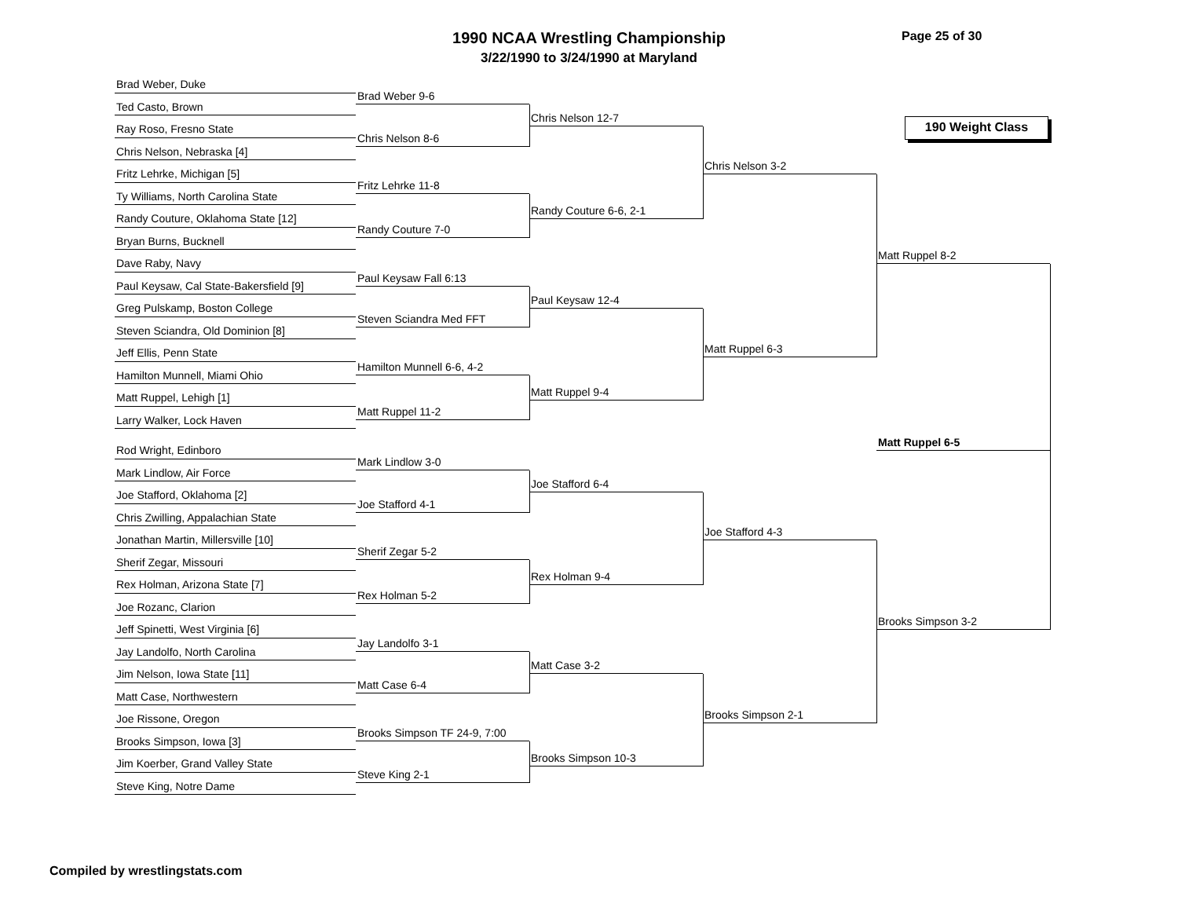1990 NCAA Wrestling Championship
3/22/1990 to 3/24/1990 at Maryland
Page 25 of 30
Brad Weber, Duke
Ted Casto, Brown
Ray Roso, Fresno State
Chris Nelson, Nebraska [4]
Fritz Lehrke, Michigan [5]
Ty Williams, North Carolina State
Randy Couture, Oklahoma State [12]
Bryan Burns, Bucknell
Dave Raby, Navy
Paul Keysaw, Cal State-Bakersfield [9]
Greg Pulskamp, Boston College
Steven Sciandra, Old Dominion [8]
Jeff Ellis, Penn State
Hamilton Munnell, Miami Ohio
Matt Ruppel, Lehigh [1]
Larry Walker, Lock Haven
Rod Wright, Edinboro
Mark Lindlow, Air Force
Joe Stafford, Oklahoma [2]
Chris Zwilling, Appalachian State
Jonathan Martin, Millersville [10]
Sherif Zegar, Missouri
Rex Holman, Arizona State [7]
Joe Rozanc, Clarion
Jeff Spinetti, West Virginia [6]
Jay Landolfo, North Carolina
Jim Nelson, Iowa State [11]
Matt Case, Northwestern
Joe Rissone, Oregon
Brooks Simpson, Iowa [3]
Jim Koerber, Grand Valley State
Steve King, Notre Dame
Brad Weber 9-6
Chris Nelson 8-6
Fritz Lehrke 11-8
Randy Couture 7-0
Paul Keysaw Fall 6:13
Steven Sciandra Med FFT
Hamilton Munnell 6-6, 4-2
Matt Ruppel 11-2
Mark Lindlow 3-0
Joe Stafford 4-1
Sherif Zegar 5-2
Rex Holman 5-2
Jay Landolfo 3-1
Matt Case 6-4
Brooks Simpson TF 24-9, 7:00
Steve King 2-1
Chris Nelson 12-7
Randy Couture 6-6, 2-1
Paul Keysaw 12-4
Matt Ruppel 9-4
Joe Stafford 6-4
Rex Holman 9-4
Matt Case 3-2
Brooks Simpson 10-3
Chris Nelson 3-2
Matt Ruppel 6-3
Joe Stafford 4-3
Brooks Simpson 2-1
190 Weight Class
Matt Ruppel 8-2
Matt Ruppel 6-5
Brooks Simpson 3-2
Compiled by wrestlingstats.com